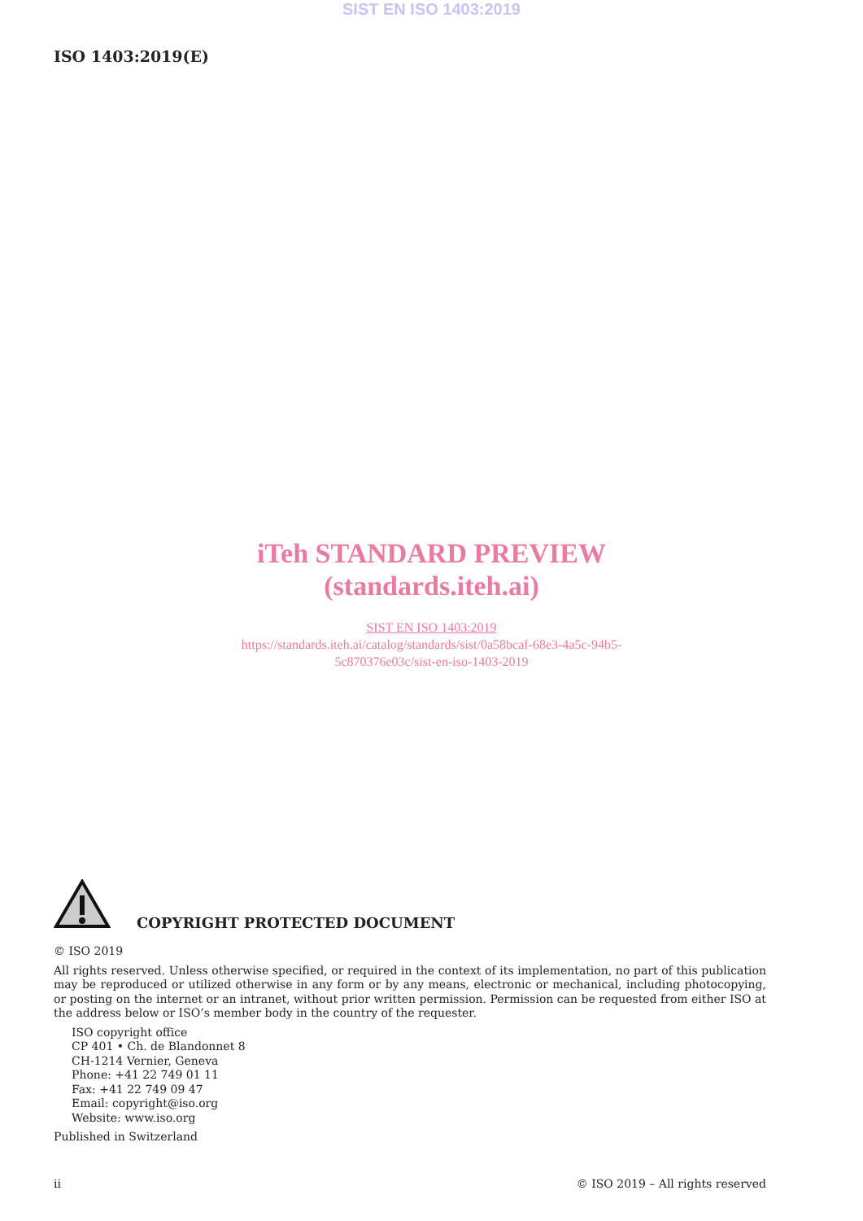SIST EN ISO 1403:2019
ISO 1403:2019(E)
iTeh STANDARD PREVIEW
(standards.iteh.ai)
SIST EN ISO 1403:2019
https://standards.iteh.ai/catalog/standards/sist/0a58bcaf-68e3-4a5c-94b5-
5c870376e03c/sist-en-iso-1403-2019
COPYRIGHT PROTECTED DOCUMENT
© ISO 2019
All rights reserved. Unless otherwise specified, or required in the context of its implementation, no part of this publication may be reproduced or utilized otherwise in any form or by any means, electronic or mechanical, including photocopying, or posting on the internet or an intranet, without prior written permission. Permission can be requested from either ISO at the address below or ISO’s member body in the country of the requester.
ISO copyright office
CP 401 • Ch. de Blandonnet 8
CH-1214 Vernier, Geneva
Phone: +41 22 749 01 11
Fax: +41 22 749 09 47
Email: copyright@iso.org
Website: www.iso.org
Published in Switzerland
ii © ISO 2019 – All rights reserved